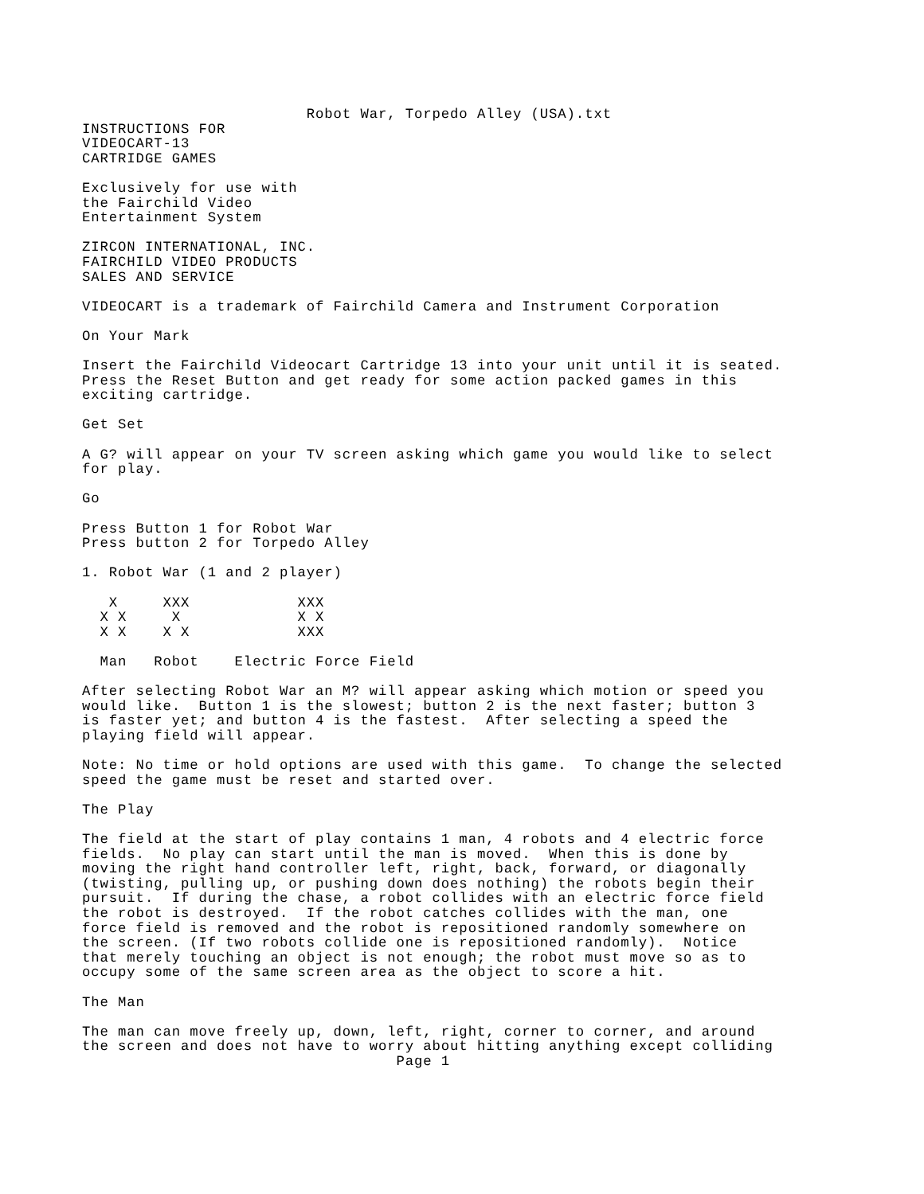Robot War, Torpedo Alley (USA).txt
INSTRUCTIONS FOR
VIDEOCART-13
CARTRIDGE GAMES

Exclusively for use with
the Fairchild Video
Entertainment System

ZIRCON INTERNATIONAL, INC.
FAIRCHILD VIDEO PRODUCTS
SALES AND SERVICE

VIDEOCART is a trademark of Fairchild Camera and Instrument Corporation

On Your Mark

Insert the Fairchild Videocart Cartridge 13 into your unit until it is seated.
Press the Reset Button and get ready for some action packed games in this
exciting cartridge.

Get Set

A G? will appear on your TV screen asking which game you would like to select
for play.

Go

Press Button 1 for Robot War
Press button 2 for Torpedo Alley

1. Robot War (1 and 2 player)

   X     XXX            XXX
  X X     X             X X
  X X    X X            XXX

  Man   Robot    Electric Force Field

After selecting Robot War an M? will appear asking which motion or speed you
would like.  Button 1 is the slowest; button 2 is the next faster; button 3
is faster yet; and button 4 is the fastest.  After selecting a speed the
playing field will appear.

Note: No time or hold options are used with this game.  To change the selected
speed the game must be reset and started over.

The Play

The field at the start of play contains 1 man, 4 robots and 4 electric force
fields.  No play can start until the man is moved.  When this is done by
moving the right hand controller left, right, back, forward, or diagonally
(twisting, pulling up, or pushing down does nothing) the robots begin their
pursuit.  If during the chase, a robot collides with an electric force field
the robot is destroyed.  If the robot catches collides with the man, one
force field is removed and the robot is repositioned randomly somewhere on
the screen. (If two robots collide one is repositioned randomly).  Notice
that merely touching an object is not enough; the robot must move so as to
occupy some of the same screen area as the object to score a hit.

The Man

The man can move freely up, down, left, right, corner to corner, and around
the screen and does not have to worry about hitting anything except colliding
                                   Page 1